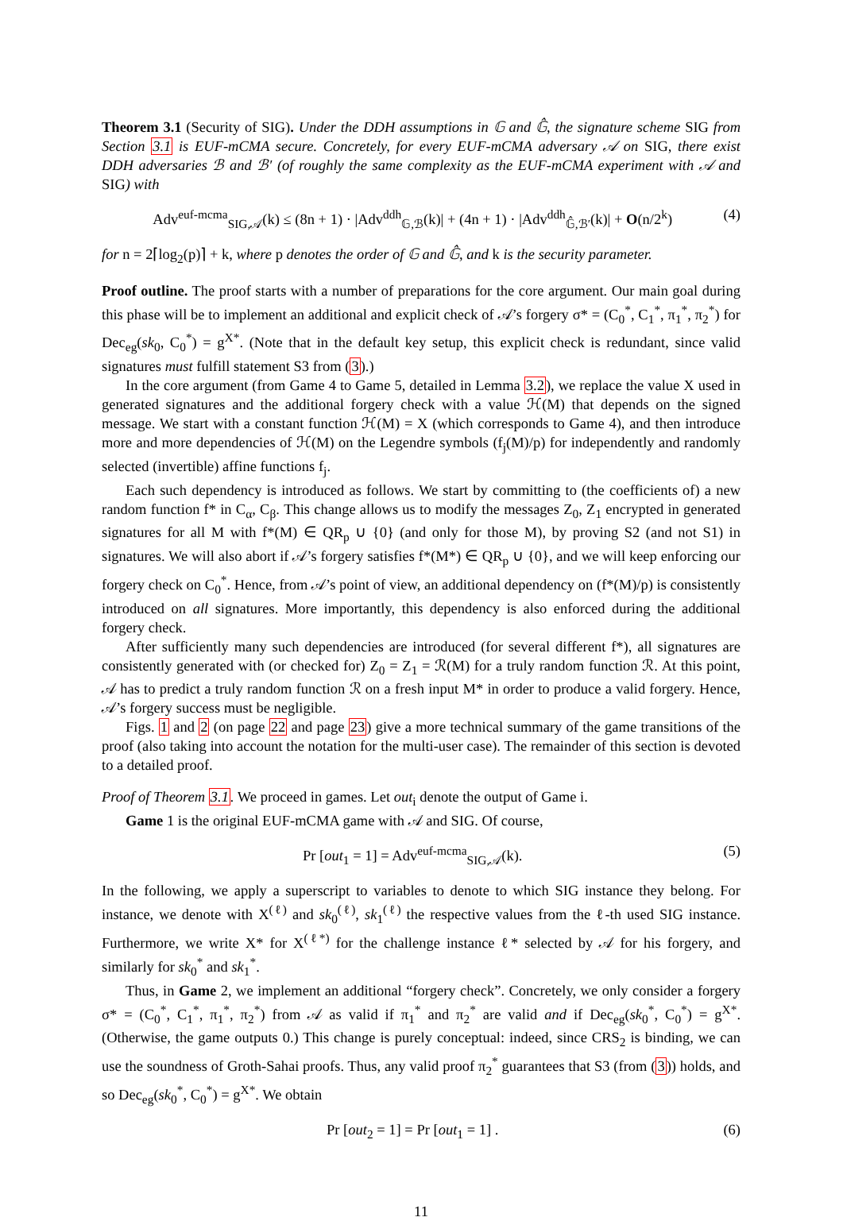Theorem 3.1 (Security of SIG). Under the DDH assumptions in 𝔾 and 𝔾̂, the signature scheme SIG from Section 3.1 is EUF-mCMA secure. Concretely, for every EUF-mCMA adversary 𝒜 on SIG, there exist DDH adversaries ℬ and ℬ′ (of roughly the same complexity as the EUF-mCMA experiment with 𝒜 and SIG) with
Adv<sup>euf-mcma</sup><sub>SIG,𝒜</sub>(k) ≤ (8n + 1) · |Adv<sup>ddh</sup><sub>𝔾,ℬ</sub>(k)| + (4n + 1) · |Adv<sup>ddh</sup><sub>𝔾̂,ℬ′</sub>(k)| + O(n/2<sup>k</sup>) (4)
for n = 2⌈log<sub>2</sub>(p)⌉ + k, where p denotes the order of 𝔾 and 𝔾̂, and k is the security parameter.
Proof outline. The proof starts with a number of preparations for the core argument. Our main goal during this phase will be to implement an additional and explicit check of 𝒜’s forgery σ* = (C<sub>0</sub><sup>*</sup>, C<sub>1</sub><sup>*</sup>, π<sub>1</sub><sup>*</sup>, π<sub>2</sub><sup>*</sup>) for Dec<sub>eg</sub>(sk<sub>0</sub>, C<sub>0</sub><sup>*</sup>) = g<sup>X*</sup>. (Note that in the default key setup, this explicit check is redundant, since valid signatures must fulfill statement S3 from (3).)
In the core argument (from Game 4 to Game 5, detailed in Lemma 3.2), we replace the value X used in generated signatures and the additional forgery check with a value ℋ(M) that depends on the signed message. We start with a constant function ℋ(M) = X (which corresponds to Game 4), and then introduce more and more dependencies of ℋ(M) on the Legendre symbols (f<sub>j</sub>(M)/p) for independently and randomly selected (invertible) affine functions f<sub>j</sub>.
Each such dependency is introduced as follows. We start by committing to (the coefficients of) a new random function f* in C<sub>α</sub>, C<sub>β</sub>. This change allows us to modify the messages Z<sub>0</sub>, Z<sub>1</sub> encrypted in generated signatures for all M with f*(M) ∈ QR<sub>p</sub> ∪ {0} (and only for those M), by proving S2 (and not S1) in signatures. We will also abort if 𝒜’s forgery satisfies f*(M*) ∈ QR<sub>p</sub> ∪ {0}, and we will keep enforcing our forgery check on C<sub>0</sub><sup>*</sup>. Hence, from 𝒜’s point of view, an additional dependency on (f*(M)/p) is consistently introduced on all signatures. More importantly, this dependency is also enforced during the additional forgery check.
After sufficiently many such dependencies are introduced (for several different f*), all signatures are consistently generated with (or checked for) Z<sub>0</sub> = Z<sub>1</sub> = ℛ(M) for a truly random function ℛ. At this point, 𝒜 has to predict a truly random function ℛ on a fresh input M* in order to produce a valid forgery. Hence, 𝒜’s forgery success must be negligible.
Figs. 1 and 2 (on page 22 and page 23) give a more technical summary of the game transitions of the proof (also taking into account the notation for the multi-user case). The remainder of this section is devoted to a detailed proof.
Proof of Theorem 3.1. We proceed in games. Let out<sub>i</sub> denote the output of Game i.
Game 1 is the original EUF-mCMA game with 𝒜 and SIG. Of course,
Pr [out<sub>1</sub> = 1] = Adv<sup>euf-mcma</sup><sub>SIG,𝒜</sub>(k). (5)
In the following, we apply a superscript to variables to denote to which SIG instance they belong. For instance, we denote with X<sup>(ℓ)</sup> and sk<sub>0</sub><sup>(ℓ)</sup>, sk<sub>1</sub><sup>(ℓ)</sup> the respective values from the ℓ-th used SIG instance. Furthermore, we write X* for X<sup>(ℓ*)</sup> for the challenge instance ℓ* selected by 𝒜 for his forgery, and similarly for sk<sub>0</sub><sup>*</sup> and sk<sub>1</sub><sup>*</sup>.
Thus, in Game 2, we implement an additional “forgery check”. Concretely, we only consider a forgery σ* = (C<sub>0</sub><sup>*</sup>, C<sub>1</sub><sup>*</sup>, π<sub>1</sub><sup>*</sup>, π<sub>2</sub><sup>*</sup>) from 𝒜 as valid if π<sub>1</sub><sup>*</sup> and π<sub>2</sub><sup>*</sup> are valid and if Dec<sub>eg</sub>(sk<sub>0</sub><sup>*</sup>, C<sub>0</sub><sup>*</sup>) = g<sup>X*</sup>. (Otherwise, the game outputs 0.) This change is purely conceptual: indeed, since CRS<sub>2</sub> is binding, we can use the soundness of Groth-Sahai proofs. Thus, any valid proof π<sub>2</sub><sup>*</sup> guarantees that S3 (from (3)) holds, and so Dec<sub>eg</sub>(sk<sub>0</sub><sup>*</sup>, C<sub>0</sub><sup>*</sup>) = g<sup>X*</sup>. We obtain
Pr [out<sub>2</sub> = 1] = Pr [out<sub>1</sub> = 1] . (6)
11